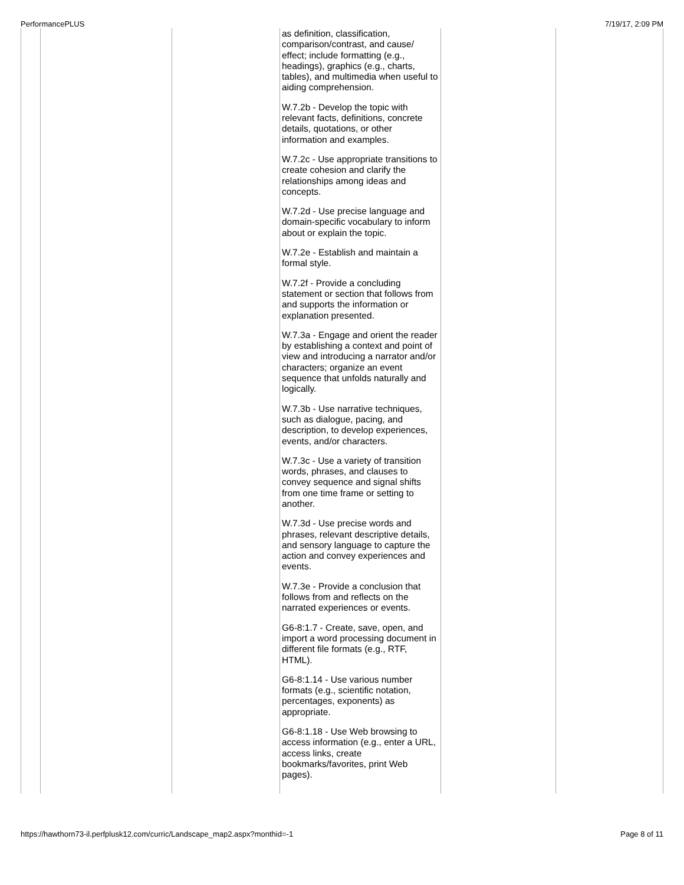PerformancePLUS 7/19/17, 2:09 PM
| | | | as definition, classification, comparison/contrast, and cause/ effect; include formatting (e.g., headings), graphics (e.g., charts, tables), and multimedia when useful to aiding comprehension. W.7.2b - Develop the topic with relevant facts, definitions, concrete details, quotations, or other information and examples. W.7.2c - Use appropriate transitions to create cohesion and clarify the relationships among ideas and concepts. W.7.2d - Use precise language and domain-specific vocabulary to inform about or explain the topic. W.7.2e - Establish and maintain a formal style. W.7.2f - Provide a concluding statement or section that follows from and supports the information or explanation presented. W.7.3a - Engage and orient the reader by establishing a context and point of view and introducing a narrator and/or characters; organize an event sequence that unfolds naturally and logically. W.7.3b - Use narrative techniques, such as dialogue, pacing, and description, to develop experiences, events, and/or characters. W.7.3c - Use a variety of transition words, phrases, and clauses to convey sequence and signal shifts from one time frame or setting to another. W.7.3d - Use precise words and phrases, relevant descriptive details, and sensory language to capture the action and convey experiences and events. W.7.3e - Provide a conclusion that follows from and reflects on the narrated experiences or events. G6-8:1.7 - Create, save, open, and import a word processing document in different file formats (e.g., RTF, HTML). G6-8:1.14 - Use various number formats (e.g., scientific notation, percentages, exponents) as appropriate. G6-8:1.18 - Use Web browsing to access information (e.g., enter a URL, access links, create bookmarks/favorites, print Web pages). | | |
https://hawthorn73-il.perfplusk12.com/curric/Landscape_map2.aspx?monthid=-1 Page 8 of 11